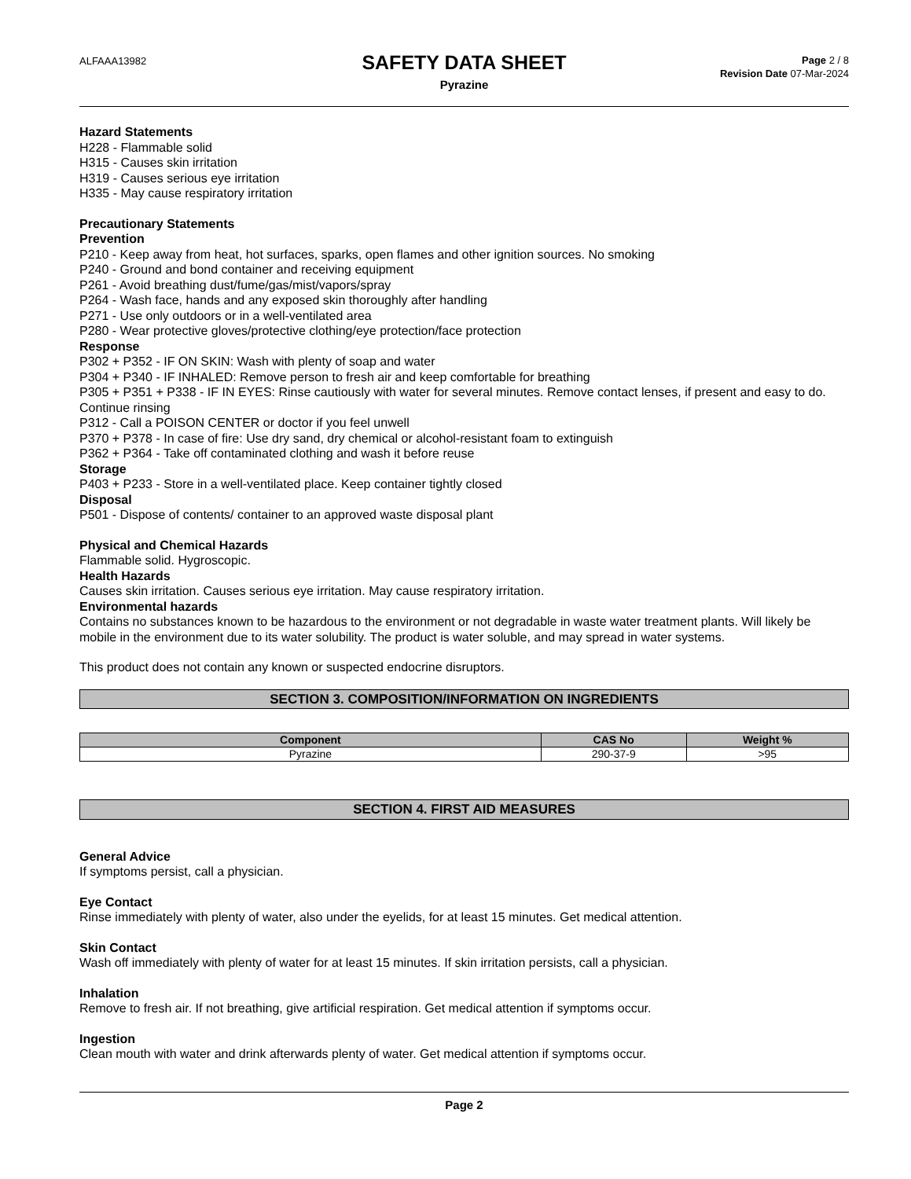ALFAAA13982
SAFETY DATA SHEET
Pyrazine
Page 2 / 8
Revision Date 07-Mar-2024
Hazard Statements
H228 - Flammable solid
H315 - Causes skin irritation
H319 - Causes serious eye irritation
H335 - May cause respiratory irritation
Precautionary Statements
Prevention
P210 - Keep away from heat, hot surfaces, sparks, open flames and other ignition sources. No smoking
P240 - Ground and bond container and receiving equipment
P261 - Avoid breathing dust/fume/gas/mist/vapors/spray
P264 - Wash face, hands and any exposed skin thoroughly after handling
P271 - Use only outdoors or in a well-ventilated area
P280 - Wear protective gloves/protective clothing/eye protection/face protection
Response
P302 + P352 - IF ON SKIN: Wash with plenty of soap and water
P304 + P340 - IF INHALED: Remove person to fresh air and keep comfortable for breathing
P305 + P351 + P338 - IF IN EYES: Rinse cautiously with water for several minutes. Remove contact lenses, if present and easy to do. Continue rinsing
P312 - Call a POISON CENTER or doctor if you feel unwell
P370 + P378 - In case of fire: Use dry sand, dry chemical or alcohol-resistant foam to extinguish
P362 + P364 - Take off contaminated clothing and wash it before reuse
Storage
P403 + P233 - Store in a well-ventilated place. Keep container tightly closed
Disposal
P501 - Dispose of contents/ container to an approved waste disposal plant
Physical and Chemical Hazards
Flammable solid. Hygroscopic.
Health Hazards
Causes skin irritation. Causes serious eye irritation. May cause respiratory irritation.
Environmental hazards
Contains no substances known to be hazardous to the environment or not degradable in waste water treatment plants. Will likely be mobile in the environment due to its water solubility. The product is water soluble, and may spread in water systems.
This product does not contain any known or suspected endocrine disruptors.
SECTION 3. COMPOSITION/INFORMATION ON INGREDIENTS
| Component | CAS No | Weight % |
| --- | --- | --- |
| Pyrazine | 290-37-9 | >95 |
SECTION 4. FIRST AID MEASURES
General Advice
If symptoms persist, call a physician.
Eye Contact
Rinse immediately with plenty of water, also under the eyelids, for at least 15 minutes. Get medical attention.
Skin Contact
Wash off immediately with plenty of water for at least 15 minutes. If skin irritation persists, call a physician.
Inhalation
Remove to fresh air. If not breathing, give artificial respiration. Get medical attention if symptoms occur.
Ingestion
Clean mouth with water and drink afterwards plenty of water. Get medical attention if symptoms occur.
Page 2